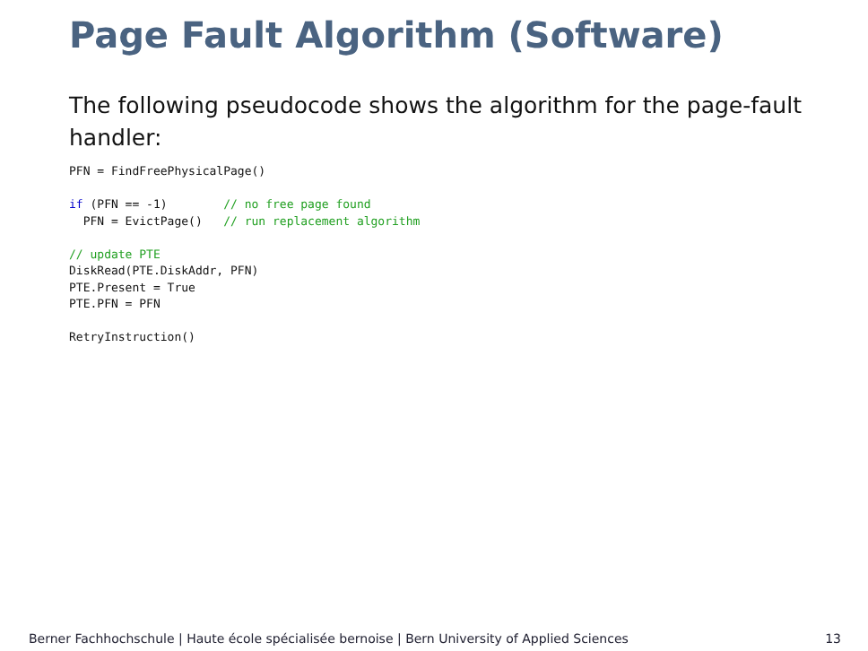Page Fault Algorithm (Software)
The following pseudocode shows the algorithm for the page-fault handler:
PFN = FindFreePhysicalPage()

if (PFN == -1)        // no free page found
  PFN = EvictPage()   // run replacement algorithm

// update PTE
DiskRead(PTE.DiskAddr, PFN)
PTE.Present = True
PTE.PFN = PFN

RetryInstruction()
Berner Fachhochschule | Haute école spécialisée bernoise | Bern University of Applied Sciences 13